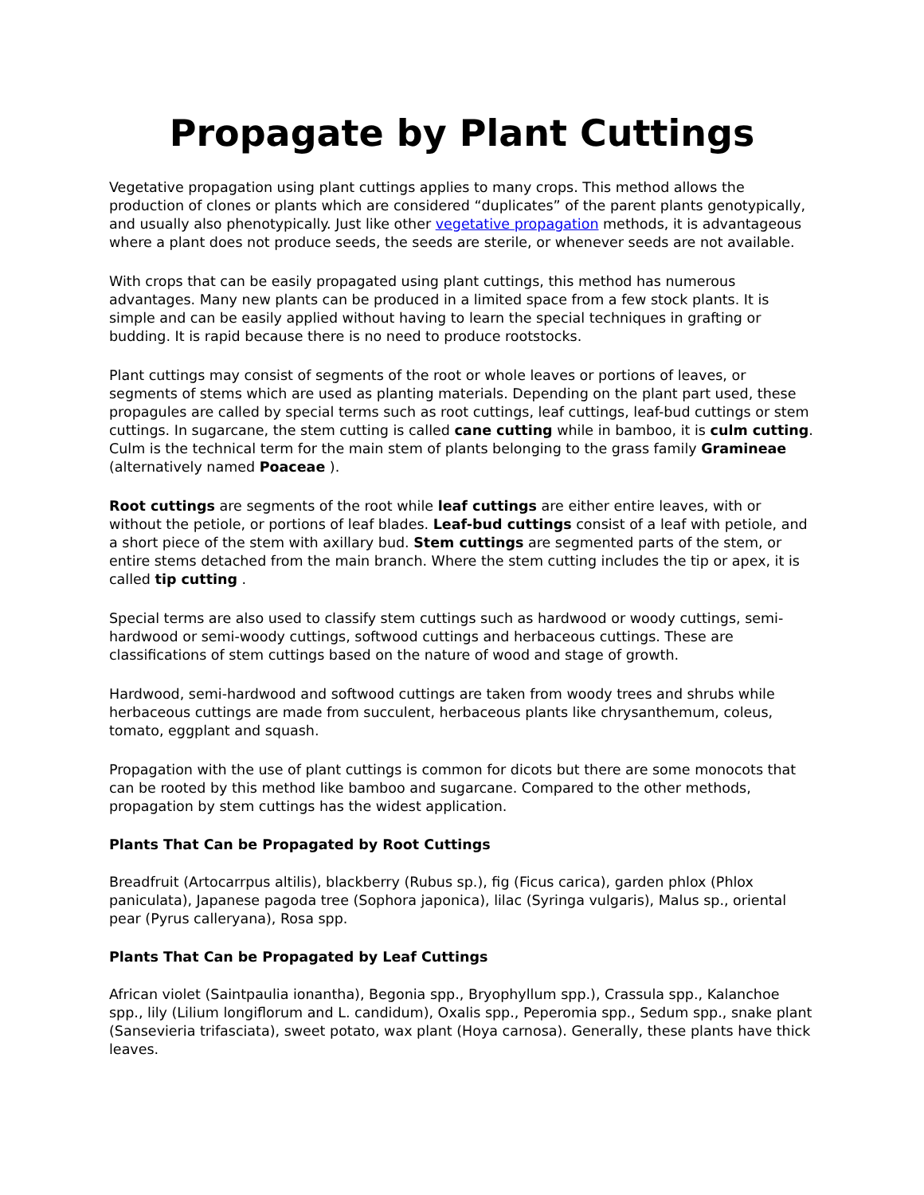Propagate by Plant Cuttings
Vegetative propagation using plant cuttings applies to many crops. This method allows the production of clones or plants which are considered “duplicates” of the parent plants genotypically, and usually also phenotypically. Just like other vegetative propagation methods, it is advantageous where a plant does not produce seeds, the seeds are sterile, or whenever seeds are not available.
With crops that can be easily propagated using plant cuttings, this method has numerous advantages. Many new plants can be produced in a limited space from a few stock plants. It is simple and can be easily applied without having to learn the special techniques in grafting or budding. It is rapid because there is no need to produce rootstocks.
Plant cuttings may consist of segments of the root or whole leaves or portions of leaves, or segments of stems which are used as planting materials. Depending on the plant part used, these propagules are called by special terms such as root cuttings, leaf cuttings, leaf-bud cuttings or stem cuttings. In sugarcane, the stem cutting is called cane cutting while in bamboo, it is culm cutting. Culm is the technical term for the main stem of plants belonging to the grass family Gramineae (alternatively named Poaceae ).
Root cuttings are segments of the root while leaf cuttings are either entire leaves, with or without the petiole, or portions of leaf blades. Leaf-bud cuttings consist of a leaf with petiole, and a short piece of the stem with axillary bud. Stem cuttings are segmented parts of the stem, or entire stems detached from the main branch. Where the stem cutting includes the tip or apex, it is called tip cutting .
Special terms are also used to classify stem cuttings such as hardwood or woody cuttings, semi-hardwood or semi-woody cuttings, softwood cuttings and herbaceous cuttings. These are classifications of stem cuttings based on the nature of wood and stage of growth.
Hardwood, semi-hardwood and softwood cuttings are taken from woody trees and shrubs while herbaceous cuttings are made from succulent, herbaceous plants like chrysanthemum, coleus, tomato, eggplant and squash.
Propagation with the use of plant cuttings is common for dicots but there are some monocots that can be rooted by this method like bamboo and sugarcane. Compared to the other methods, propagation by stem cuttings has the widest application.
Plants That Can be Propagated by Root Cuttings
Breadfruit (Artocarrpus altilis), blackberry (Rubus sp.), fig (Ficus carica), garden phlox (Phlox paniculata), Japanese pagoda tree (Sophora japonica), lilac (Syringa vulgaris), Malus sp., oriental pear (Pyrus calleryana), Rosa spp.
Plants That Can be Propagated by Leaf Cuttings
African violet (Saintpaulia ionantha), Begonia spp., Bryophyllum spp.), Crassula spp., Kalanchoe spp., lily (Lilium longiflorum and L. candidum), Oxalis spp., Peperomia spp., Sedum spp., snake plant (Sansevieria trifasciata), sweet potato, wax plant (Hoya carnosa). Generally, these plants have thick leaves.